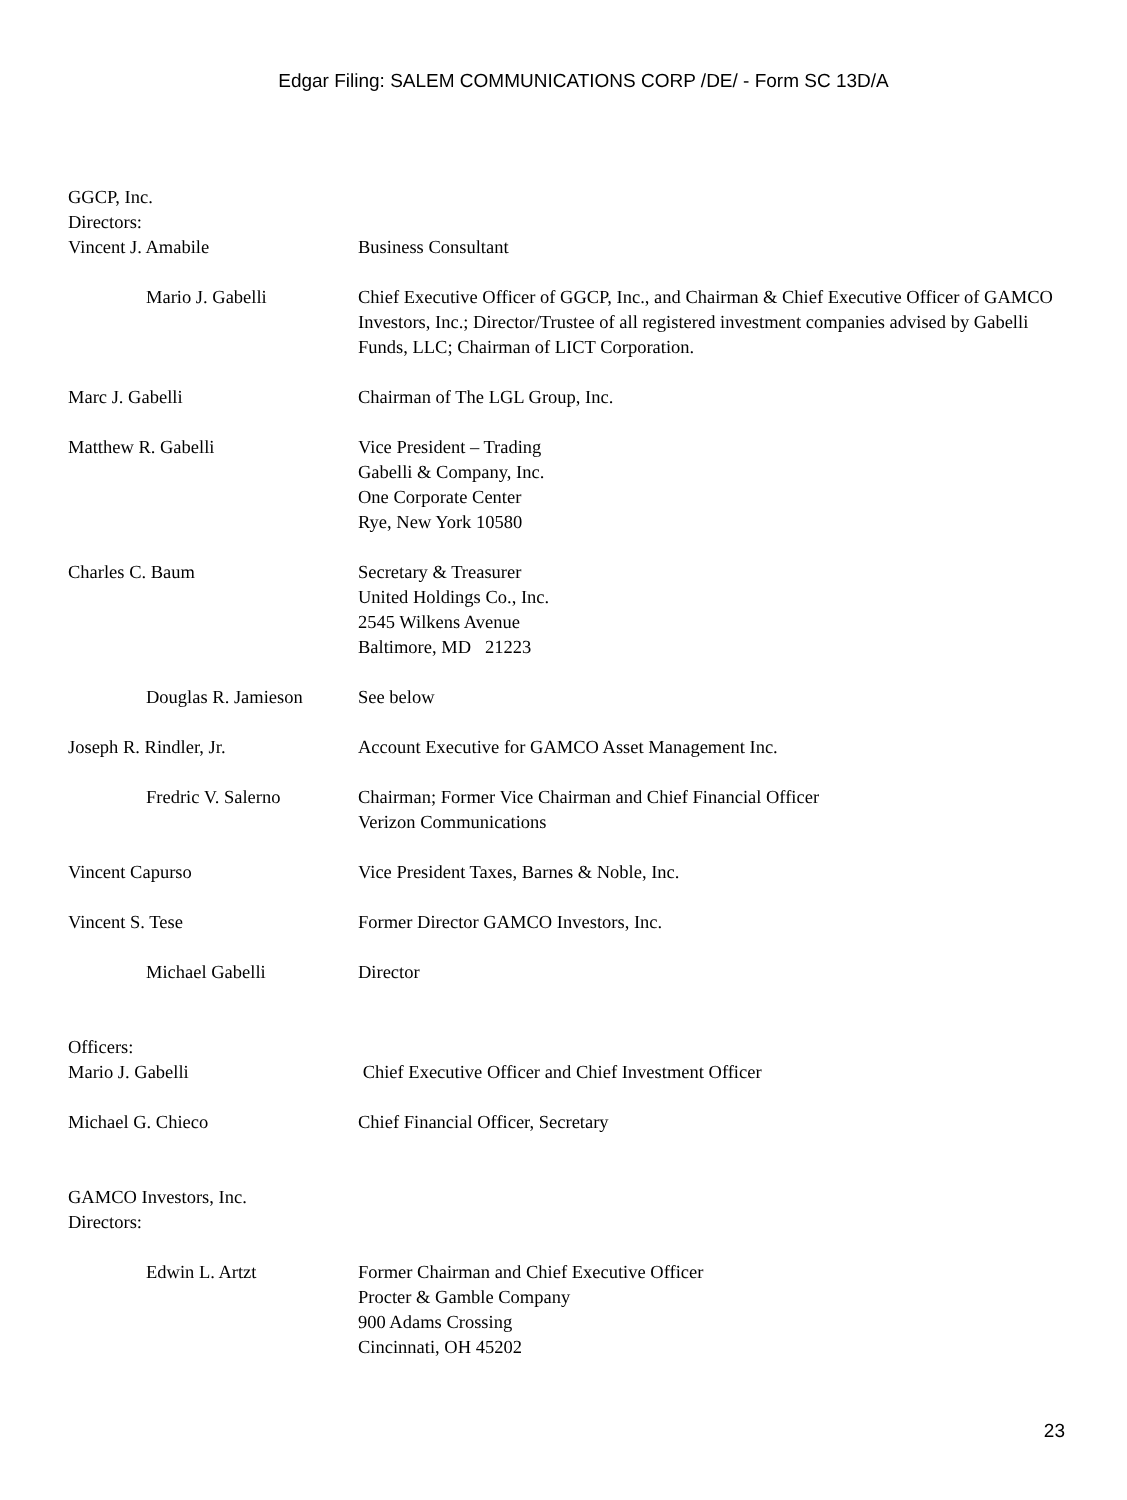Edgar Filing: SALEM COMMUNICATIONS CORP /DE/ - Form SC 13D/A
GGCP, Inc.
Directors:
Vincent J. Amabile Business Consultant
Mario J. Gabelli Chief Executive Officer of GGCP, Inc., and Chairman & Chief Executive Officer of GAMCO Investors, Inc.; Director/Trustee of all registered investment companies advised by Gabelli Funds, LLC; Chairman of LICT Corporation.
Marc J. Gabelli Chairman of The LGL Group, Inc.
Matthew R. Gabelli Vice President – Trading
Gabelli & Company, Inc.
One Corporate Center
Rye, New York 10580
Charles C. Baum Secretary & Treasurer
United Holdings Co., Inc.
2545 Wilkens Avenue
Baltimore, MD 21223
Douglas R. Jamieson See below
Joseph R. Rindler, Jr. Account Executive for GAMCO Asset Management Inc.
Fredric V. Salerno Chairman; Former Vice Chairman and Chief Financial Officer
Verizon Communications
Vincent Capurso Vice President Taxes, Barnes & Noble, Inc.
Vincent S. Tese Former Director GAMCO Investors, Inc.
Michael Gabelli Director
Officers:
Mario J. Gabelli Chief Executive Officer and Chief Investment Officer
Michael G. Chieco Chief Financial Officer, Secretary
GAMCO Investors, Inc.
Directors:
Edwin L. Artzt Former Chairman and Chief Executive Officer
Procter & Gamble Company
900 Adams Crossing
Cincinnati, OH 45202
23